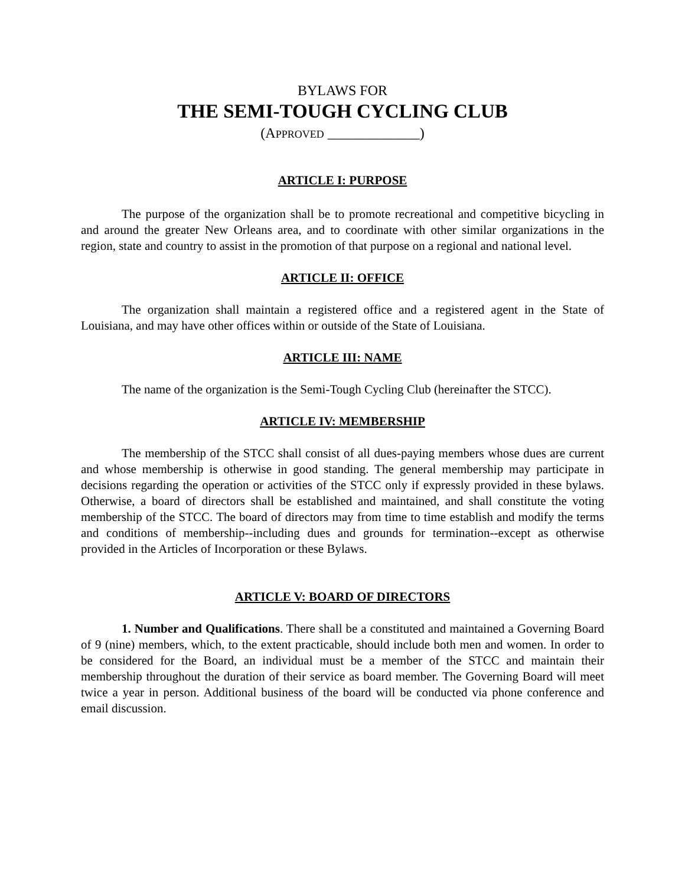BYLAWS FOR
THE SEMI-TOUGH CYCLING CLUB
(APPROVED _____________)
ARTICLE I: PURPOSE
The purpose of the organization shall be to promote recreational and competitive bicycling in and around the greater New Orleans area, and to coordinate with other similar organizations in the region, state and country to assist in the promotion of that purpose on a regional and national level.
ARTICLE II: OFFICE
The organization shall maintain a registered office and a registered agent in the State of Louisiana, and may have other offices within or outside of the State of Louisiana.
ARTICLE III: NAME
The name of the organization is the Semi-Tough Cycling Club (hereinafter the STCC).
ARTICLE IV: MEMBERSHIP
The membership of the STCC shall consist of all dues-paying members whose dues are current and whose membership is otherwise in good standing. The general membership may participate in decisions regarding the operation or activities of the STCC only if expressly provided in these bylaws. Otherwise, a board of directors shall be established and maintained, and shall constitute the voting membership of the STCC. The board of directors may from time to time establish and modify the terms and conditions of membership--including dues and grounds for termination--except as otherwise provided in the Articles of Incorporation or these Bylaws.
ARTICLE V: BOARD OF DIRECTORS
1. Number and Qualifications. There shall be a constituted and maintained a Governing Board of 9 (nine) members, which, to the extent practicable, should include both men and women. In order to be considered for the Board, an individual must be a member of the STCC and maintain their membership throughout the duration of their service as board member. The Governing Board will meet twice a year in person. Additional business of the board will be conducted via phone conference and email discussion.